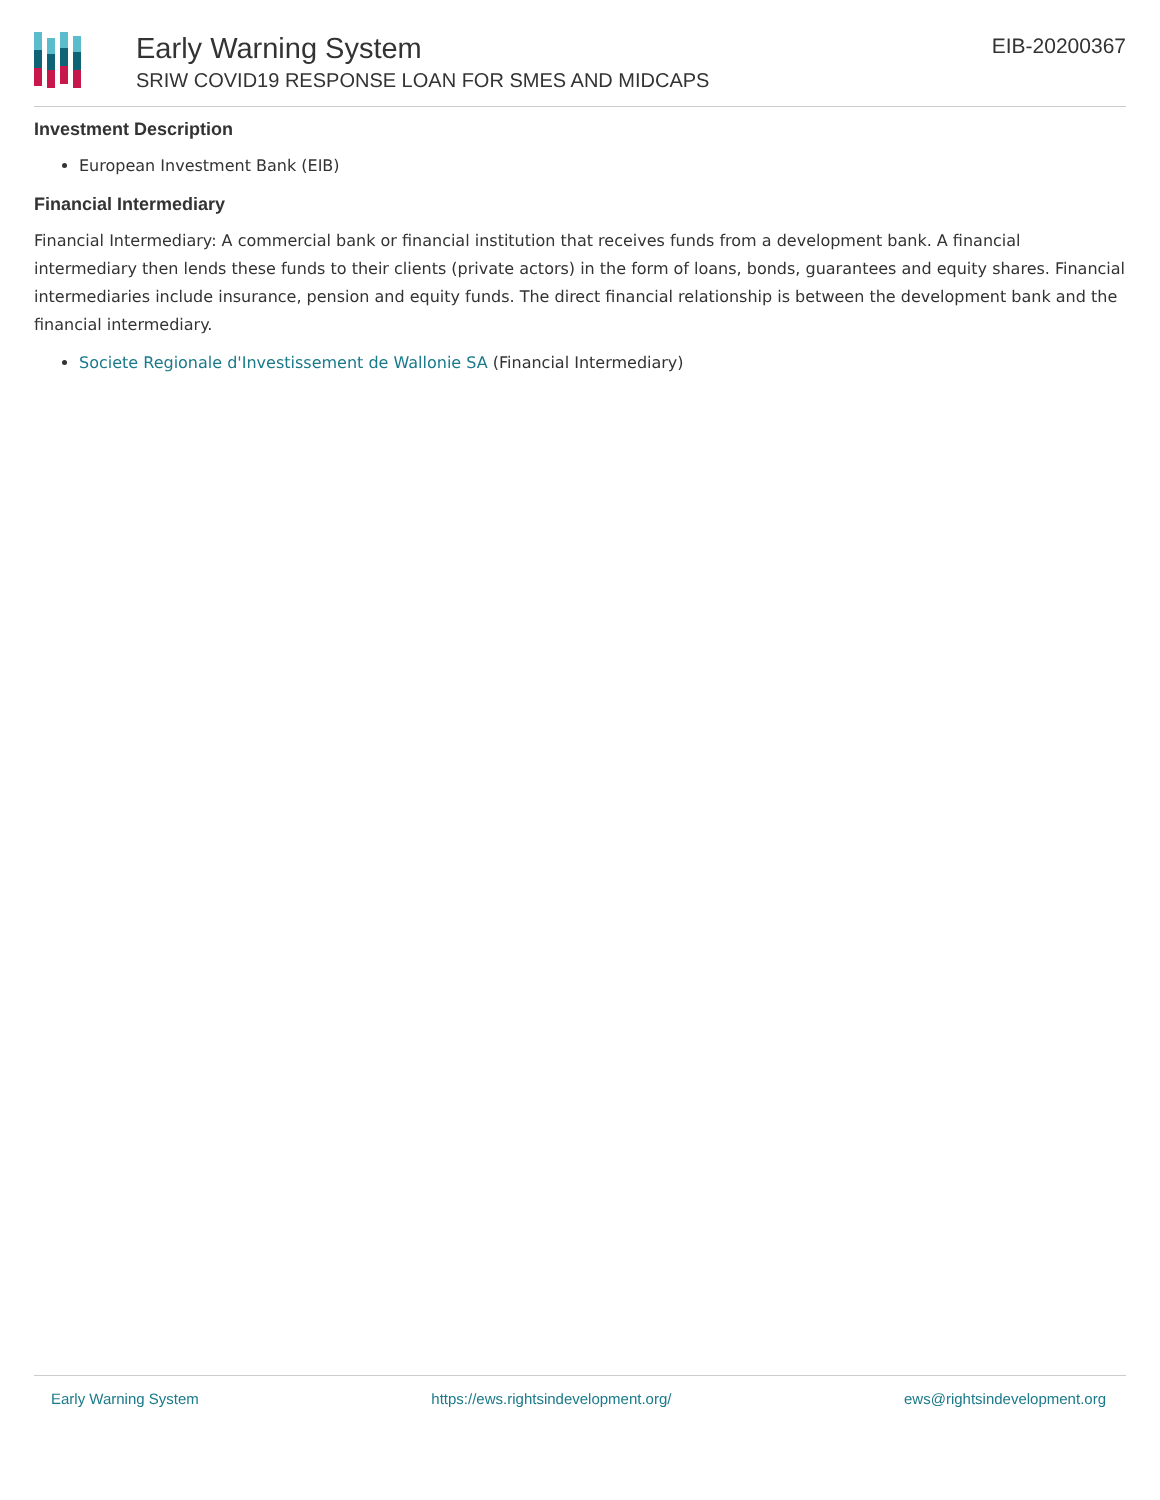Early Warning System
SRIW COVID19 RESPONSE LOAN FOR SMES AND MIDCAPS
EIB-20200367
Investment Description
European Investment Bank (EIB)
Financial Intermediary
Financial Intermediary: A commercial bank or financial institution that receives funds from a development bank. A financial intermediary then lends these funds to their clients (private actors) in the form of loans, bonds, guarantees and equity shares. Financial intermediaries include insurance, pension and equity funds. The direct financial relationship is between the development bank and the financial intermediary.
Societe Regionale d'Investissement de Wallonie SA (Financial Intermediary)
Early Warning System https://ews.rightsindevelopment.org/ ews@rightsindevelopment.org